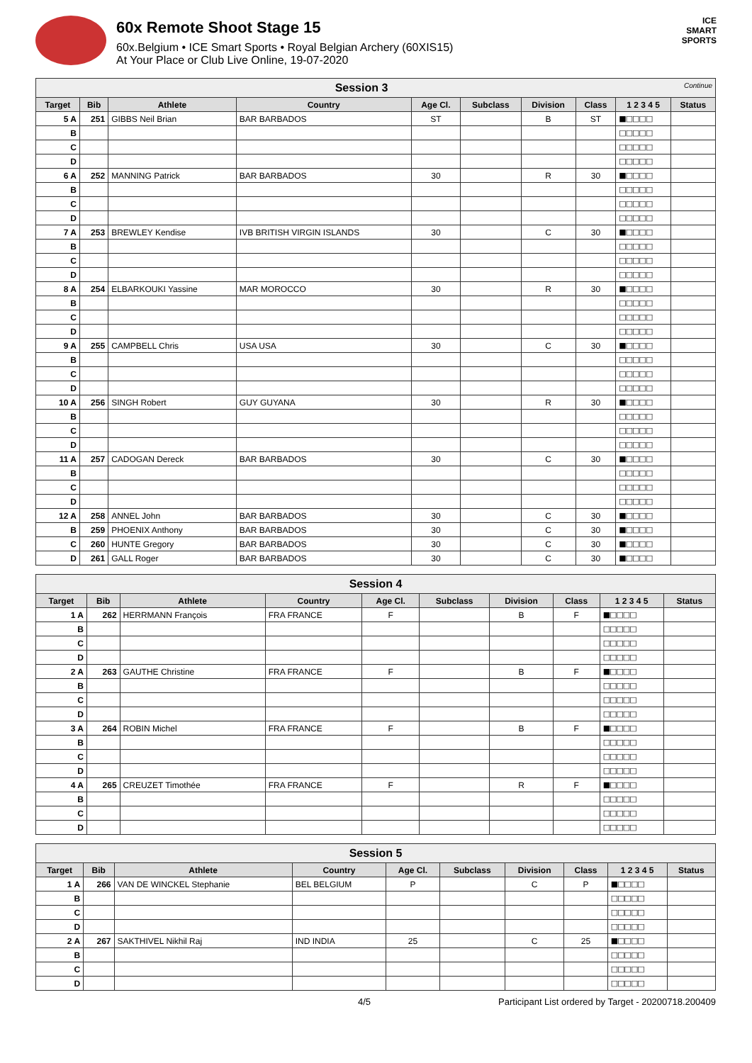60x Remote Shoot Stage 15
60x.Belgium • ICE Smart Sports • Royal Belgian Archery (60XIS15)
At Your Place or Club Live Online, 19-07-2020
ICE
SMART
SPORTS
| Session 3 Continue | | | | | | | | | |
| Target | Bib | Athlete | Country | Age Cl. | Subclass | Division | Class | 1 2 3 4 5 | Status |
| 5 A | 251 | GIBBS Neil Brian | BAR BARBADOS | ST | | B | ST | ■□□□□ | |
| B | | | | | | | | □□□□□ | |
| C | | | | | | | | □□□□□ | |
| D | | | | | | | | □□□□□ | |
| 6 A | 252 | MANNING Patrick | BAR BARBADOS | 30 | | R | 30 | ■□□□□ | |
| B | | | | | | | | □□□□□ | |
| C | | | | | | | | □□□□□ | |
| D | | | | | | | | □□□□□ | |
| 7 A | 253 | BREWLEY Kendise | IVB BRITISH VIRGIN ISLANDS | 30 | | C | 30 | ■□□□□ | |
| B | | | | | | | | □□□□□ | |
| C | | | | | | | | □□□□□ | |
| D | | | | | | | | □□□□□ | |
| 8 A | 254 | ELBARKOUKI Yassine | MAR MOROCCO | 30 | | R | 30 | ■□□□□ | |
| B | | | | | | | | □□□□□ | |
| C | | | | | | | | □□□□□ | |
| D | | | | | | | | □□□□□ | |
| 9 A | 255 | CAMPBELL Chris | USA USA | 30 | | C | 30 | ■□□□□ | |
| B | | | | | | | | □□□□□ | |
| C | | | | | | | | □□□□□ | |
| D | | | | | | | | □□□□□ | |
| 10 A | 256 | SINGH Robert | GUY GUYANA | 30 | | R | 30 | ■□□□□ | |
| B | | | | | | | | □□□□□ | |
| C | | | | | | | | □□□□□ | |
| D | | | | | | | | □□□□□ | |
| 11 A | 257 | CADOGAN Dereck | BAR BARBADOS | 30 | | C | 30 | ■□□□□ | |
| B | | | | | | | | □□□□□ | |
| C | | | | | | | | □□□□□ | |
| D | | | | | | | | □□□□□ | |
| 12 A | 258 | ANNEL John | BAR BARBADOS | 30 | | C | 30 | ■□□□□ | |
| B | 259 | PHOENIX Anthony | BAR BARBADOS | 30 | | C | 30 | ■□□□□ | |
| C | 260 | HUNTE Gregory | BAR BARBADOS | 30 | | C | 30 | ■□□□□ | |
| D | 261 | GALL Roger | BAR BARBADOS | 30 | | C | 30 | ■□□□□ | |
| Session 4 | | | | | | | | | |
| Target | Bib | Athlete | Country | Age Cl. | Subclass | Division | Class | 1 2 3 4 5 | Status |
| 1 A | 262 | HERRMANN François | FRA FRANCE | F | | B | F | ■□□□□ | |
| B | | | | | | | | □□□□□ | |
| C | | | | | | | | □□□□□ | |
| D | | | | | | | | □□□□□ | |
| 2 A | 263 | GAUTHE Christine | FRA FRANCE | F | | B | F | ■□□□□ | |
| B | | | | | | | | □□□□□ | |
| C | | | | | | | | □□□□□ | |
| D | | | | | | | | □□□□□ | |
| 3 A | 264 | ROBIN Michel | FRA FRANCE | F | | B | F | ■□□□□ | |
| B | | | | | | | | □□□□□ | |
| C | | | | | | | | □□□□□ | |
| D | | | | | | | | □□□□□ | |
| 4 A | 265 | CREUZET Timothée | FRA FRANCE | F | | R | F | ■□□□□ | |
| B | | | | | | | | □□□□□ | |
| C | | | | | | | | □□□□□ | |
| D | | | | | | | | □□□□□ | |
| Session 5 | | | | | | | | | |
| Target | Bib | Athlete | Country | Age Cl. | Subclass | Division | Class | 1 2 3 4 5 | Status |
| 1 A | 266 | VAN DE WINCKEL Stephanie | BEL BELGIUM | P | | C | P | ■□□□□ | |
| B | | | | | | | | □□□□□ | |
| C | | | | | | | | □□□□□ | |
| D | | | | | | | | □□□□□ | |
| 2 A | 267 | SAKTHIVEL Nikhil Raj | IND INDIA | 25 | | C | 25 | ■□□□□ | |
| B | | | | | | | | □□□□□ | |
| C | | | | | | | | □□□□□ | |
| D | | | | | | | | □□□□□ | |
4/5 Participant List ordered by Target - 20200718.200409